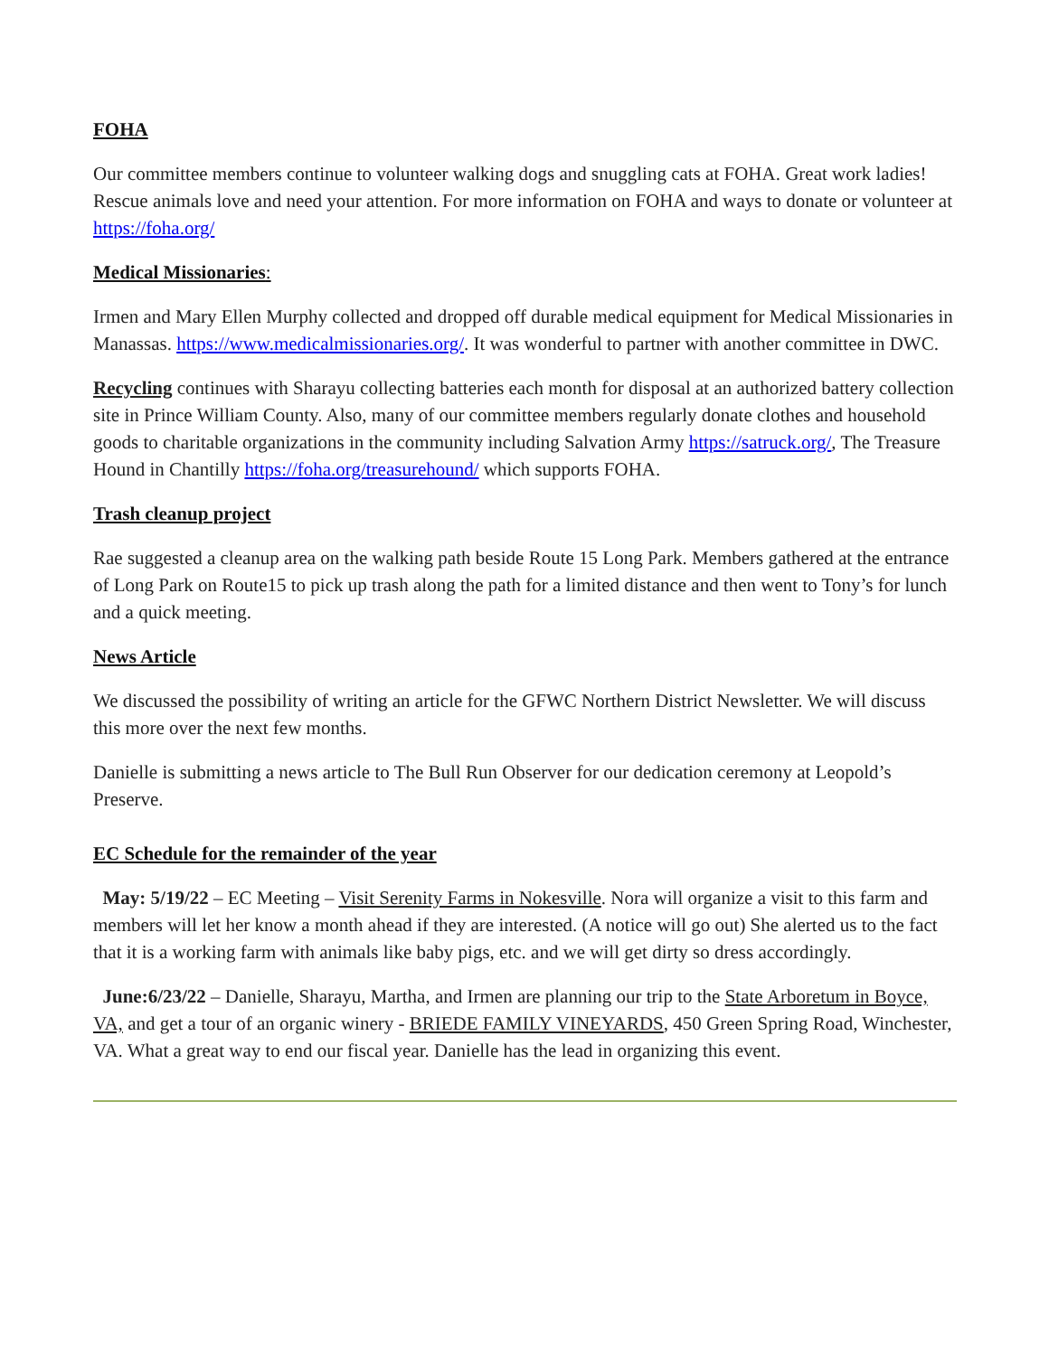FOHA
Our committee members continue to volunteer walking dogs and snuggling cats at FOHA. Great work ladies! Rescue animals love and need your attention. For more information on FOHA and ways to donate or volunteer at https://foha.org/
Medical Missionaries:
Irmen and Mary Ellen Murphy collected and dropped off durable medical equipment for Medical Missionaries in Manassas. https://www.medicalmissionaries.org/. It was wonderful to partner with another committee in DWC.
Recycling continues with Sharayu collecting batteries each month for disposal at an authorized battery collection site in Prince William County. Also, many of our committee members regularly donate clothes and household goods to charitable organizations in the community including Salvation Army https://satruck.org/, The Treasure Hound in Chantilly https://foha.org/treasurehound/ which supports FOHA.
Trash cleanup project
Rae suggested a cleanup area on the walking path beside Route 15 Long Park. Members gathered at the entrance of Long Park on Route15 to pick up trash along the path for a limited distance and then went to Tony’s for lunch and a quick meeting.
News Article
We discussed the possibility of writing an article for the GFWC Northern District Newsletter. We will discuss this more over the next few months.
Danielle is submitting a news article to The Bull Run Observer for our dedication ceremony at Leopold’s Preserve.
EC Schedule for the remainder of the year
May: 5/19/22 – EC Meeting – Visit Serenity Farms in Nokesville. Nora will organize a visit to this farm and members will let her know a month ahead if they are interested. (A notice will go out) She alerted us to the fact that it is a working farm with animals like baby pigs, etc. and we will get dirty so dress accordingly.
June:6/23/22 – Danielle, Sharayu, Martha, and Irmen are planning our trip to the State Arboretum in Boyce, VA, and get a tour of an organic winery - BRIEDE FAMILY VINEYARDS, 450 Green Spring Road, Winchester, VA. What a great way to end our fiscal year. Danielle has the lead in organizing this event.